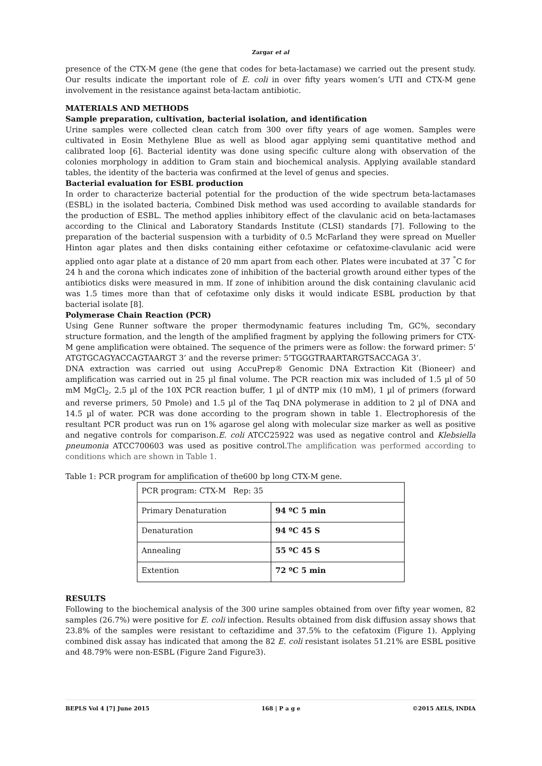Zargar et al
presence of the CTX-M gene (the gene that codes for beta-lactamase) we carried out the present study. Our results indicate the important role of E. coli in over fifty years women’s UTI and CTX-M gene involvement in the resistance against beta-lactam antibiotic.
MATERIALS AND METHODS
Sample preparation, cultivation, bacterial isolation, and identification
Urine samples were collected clean catch from 300 over fifty years of age women. Samples were cultivated in Eosin Methylene Blue as well as blood agar applying semi quantitative method and calibrated loop [6]. Bacterial identity was done using specific culture along with observation of the colonies morphology in addition to Gram stain and biochemical analysis. Applying available standard tables, the identity of the bacteria was confirmed at the level of genus and species.
Bacterial evaluation for ESBL production
In order to characterize bacterial potential for the production of the wide spectrum beta-lactamases (ESBL) in the isolated bacteria, Combined Disk method was used according to available standards for the production of ESBL. The method applies inhibitory effect of the clavulanic acid on beta-lactamases according to the Clinical and Laboratory Standards Institute (CLSI) standards [7]. Following to the preparation of the bacterial suspension with a turbidity of 0.5 McFarland they were spread on Mueller Hinton agar plates and then disks containing either cefotaxime or cefatoxime-clavulanic acid were applied onto agar plate at a distance of 20 mm apart from each other. Plates were incubated at 37 <sup>°</sup>C for 24 h and the corona which indicates zone of inhibition of the bacterial growth around either types of the antibiotics disks were measured in mm. If zone of inhibition around the disk containing clavulanic acid was 1.5 times more than that of cefotaxime only disks it would indicate ESBL production by that bacterial isolate [8].
Polymerase Chain Reaction (PCR)
Using Gene Runner software the proper thermodynamic features including Tm, GC%, secondary structure formation, and the length of the amplified fragment by applying the following primers for CTX-M gene amplification were obtained. The sequence of the primers were as follow: the forward primer: 5' ATGTGCAGYACCAGTAARGT 3’ and the reverse primer: 5’TGGGTRAARTARGTSACCAGA 3’.
DNA extraction was carried out using AccuPrep® Genomic DNA Extraction Kit (Bioneer) and amplification was carried out in 25 µl final volume. The PCR reaction mix was included of 1.5 µl of 50 mM MgCl<sub>2</sub>, 2.5 µl of the 10X PCR reaction buffer, 1 µl of dNTP mix (10 mM), 1 µl of primers (forward and reverse primers, 50 Pmole) and 1.5 µl of the Taq DNA polymerase in addition to 2 µl of DNA and 14.5 µl of water. PCR was done according to the program shown in table 1. Electrophoresis of the resultant PCR product was run on 1% agarose gel along with molecular size marker as well as positive and negative controls for comparison.E. coli ATCC25922 was used as negative control and Klebsiella pneumonia ATCC700603 was used as positive control.The amplification was performed according to conditions which are shown in Table 1.
Table 1: PCR program for amplification of the600 bp long CTX-M gene.
| PCR program: CTX-M Rep: 35 | |
| Primary Denaturation | 94 ºC 5 min |
| Denaturation | 94 ºC 45 S |
| Annealing | 55 ºC 45 S |
| Extention | 72 ºC 5 min |
RESULTS
Following to the biochemical analysis of the 300 urine samples obtained from over fifty year women, 82 samples (26.7%) were positive for E. coli infection. Results obtained from disk diffusion assay shows that 23.8% of the samples were resistant to ceftazidime and 37.5% to the cefatoxim (Figure 1). Applying combined disk assay has indicated that among the 82 E. coli resistant isolates 51.21% are ESBL positive and 48.79% were non-ESBL (Figure 2and Figure3).
BEPLS Vol 4 [7] June 2015 168 | P a g e ©2015 AELS, INDIA